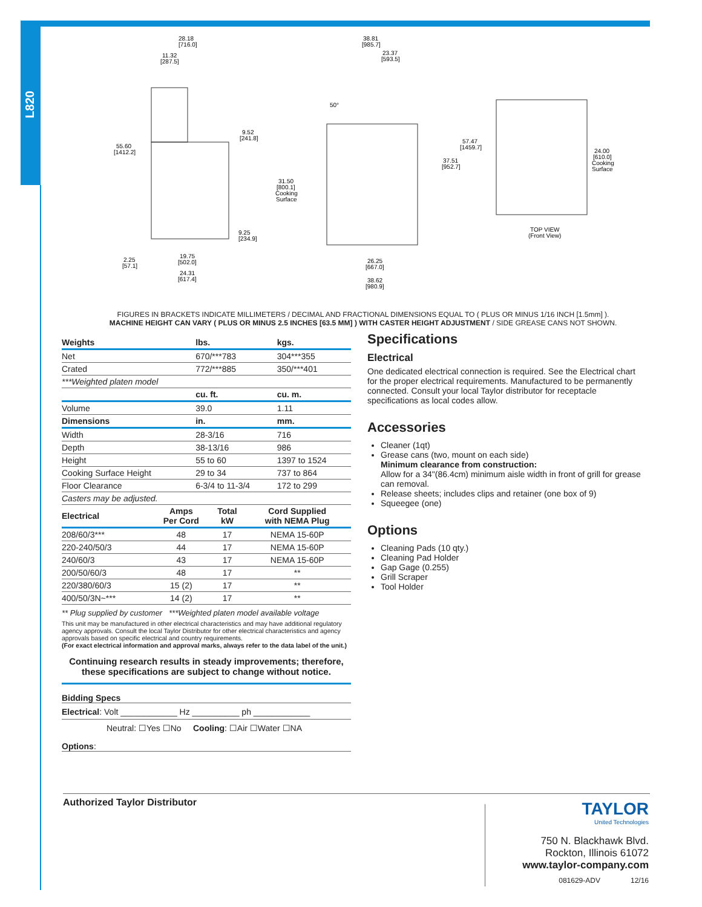L820
28.18
[716.0]
11.32
[287.5]
9.52
[241.8]
55.60
[1412.2]
9.25
[234.9]
2.25
[57.1]
19.75
[502.0]
24.31
[617.4]
38.81
[985.7]
23.37
[593.5]
50°
57.47
[1459.7]
37.51
[952.7]
31.50
[800.1]
Cooking
Surface
26.25
[667.0]
38.62
[980.9]
24.00
[610.0]
Cooking
Surface
TOP VIEW
(Front View)
FIGURES IN BRACKETS INDICATE MILLIMETERS / DECIMAL AND FRACTIONAL DIMENSIONS EQUAL TO ( PLUS OR MINUS 1/16 INCH [1.5mm] ).
MACHINE HEIGHT CAN VARY ( PLUS OR MINUS 2.5 INCHES [63.5 MM] ) WITH CASTER HEIGHT ADJUSTMENT / SIDE GREASE CANS NOT SHOWN.
| Weights | lbs. | kgs. |
| --- | --- | --- |
| Net | 670/***783 | 304***355 |
| Crated | 772/***885 | 350/***401 |
| ***Weighted platen model | | |
| | cu. ft. | cu. m. |
| Volume | 39.0 | 1.11 |
| Dimensions | in. | mm. |
| Width | 28-3/16 | 716 |
| Depth | 38-13/16 | 986 |
| Height | 55 to 60 | 1397 to 1524 |
| Cooking Surface Height | 29 to 34 | 737 to 864 |
| Floor Clearance | 6-3/4 to 11-3/4 | 172 to 299 |
| Casters may be adjusted. | | |
| Electrical | Amps Per Cord | Total kW | Cord Supplied with NEMA Plug |
| --- | --- | --- | --- |
| 208/60/3*** | 48 | 17 | NEMA 15-60P |
| 220-240/50/3 | 44 | 17 | NEMA 15-60P |
| 240/60/3 | 43 | 17 | NEMA 15-60P |
| 200/50/60/3 | 48 | 17 | ** |
| 220/380/60/3 | 15 (2) | 17 | ** |
| 400/50/3N~*** | 14 (2) | 17 | ** |
** Plug supplied by customer ***Weighted platen model available voltage
This unit may be manufactured in other electrical characteristics and may have additional regulatory agency approvals. Consult the local Taylor Distributor for other electrical characteristics and agency approvals based on specific electrical and country requirements.
(For exact electrical information and approval marks, always refer to the data label of the unit.)
Continuing research results in steady improvements; therefore,
these specifications are subject to change without notice.
Bidding Specs
Electrical: Volt ____________ Hz __________ ph ____________
Neutral: ☐Yes ☐No Cooling: ☐Air ☐Water ☐NA
Options:
Specifications
Electrical
One dedicated electrical connection is required. See the Electrical chart for the proper electrical requirements. Manufactured to be permanently connected. Consult your local Taylor distributor for receptacle specifications as local codes allow.
Accessories
Cleaner (1qt)
Grease cans (two, mount on each side)
Minimum clearance from construction:
Allow for a 34"(86.4cm) minimum aisle width in front of grill for grease can removal.
Release sheets; includes clips and retainer (one box of 9)
Squeegee (one)
Options
Cleaning Pads (10 qty.)
Cleaning Pad Holder
Gap Gage (0.255)
Grill Scraper
Tool Holder
Authorized Taylor Distributor
TAYLOR
United Technologies
750 N. Blackhawk Blvd.
Rockton, Illinois 61072
www.taylor-company.com
081629-ADV 12/16